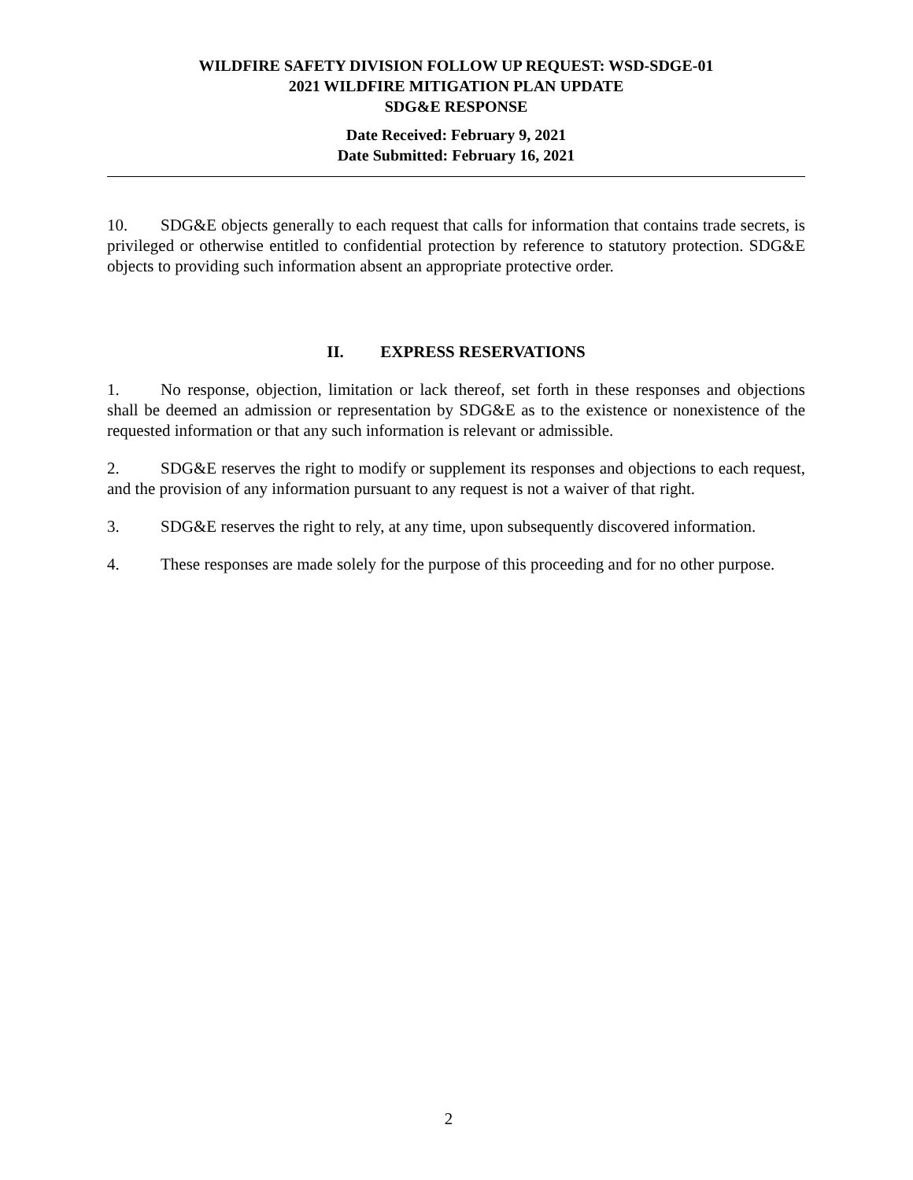WILDFIRE SAFETY DIVISION FOLLOW UP REQUEST: WSD-SDGE-01
2021 WILDFIRE MITIGATION PLAN UPDATE
SDG&E RESPONSE
Date Received: February 9, 2021
Date Submitted: February 16, 2021
10. SDG&E objects generally to each request that calls for information that contains trade secrets, is privileged or otherwise entitled to confidential protection by reference to statutory protection. SDG&E objects to providing such information absent an appropriate protective order.
II. EXPRESS RESERVATIONS
1. No response, objection, limitation or lack thereof, set forth in these responses and objections shall be deemed an admission or representation by SDG&E as to the existence or nonexistence of the requested information or that any such information is relevant or admissible.
2. SDG&E reserves the right to modify or supplement its responses and objections to each request, and the provision of any information pursuant to any request is not a waiver of that right.
3. SDG&E reserves the right to rely, at any time, upon subsequently discovered information.
4. These responses are made solely for the purpose of this proceeding and for no other purpose.
2